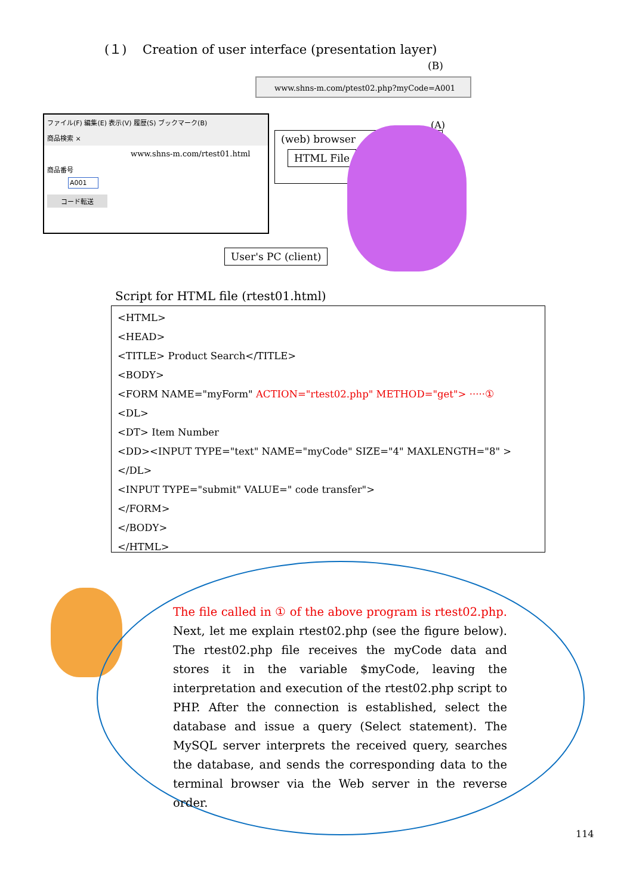(１) Creation of user interface (presentation layer)
(B)
www.shns-m.com/ptest02.php?myCode=A001
ファイル(F) 編集(E) 表示(V) 履歴(S) ブックマーク(B)
商品検索 ×
www.shns-m.com/rtest01.html
商品番号
A001
コード転送
(A)
(web) browser
HTML File
User's PC (client)
Script for HTML file (rtest01.html)
<HTML>
<HEAD>
<TITLE> Product Search</TITLE>
<BODY>
<FORM NAME="myForm" ACTION="rtest02.php" METHOD="get"> ·····①
<DL>
<DT> Item Number
<DD><INPUT TYPE="text" NAME="myCode" SIZE="4" MAXLENGTH="8" >
</DL>
<INPUT TYPE="submit" VALUE=" code transfer">
</FORM>
</BODY>
</HTML>
The file called in ① of the above program is rtest02.php. Next, let me explain rtest02.php (see the figure below). The rtest02.php file receives the myCode data and stores it in the variable $myCode, leaving the interpretation and execution of the rtest02.php script to PHP. After the connection is established, select the database and issue a query (Select statement). The MySQL server interprets the received query, searches the database, and sends the corresponding data to the terminal browser via the Web server in the reverse order.
114